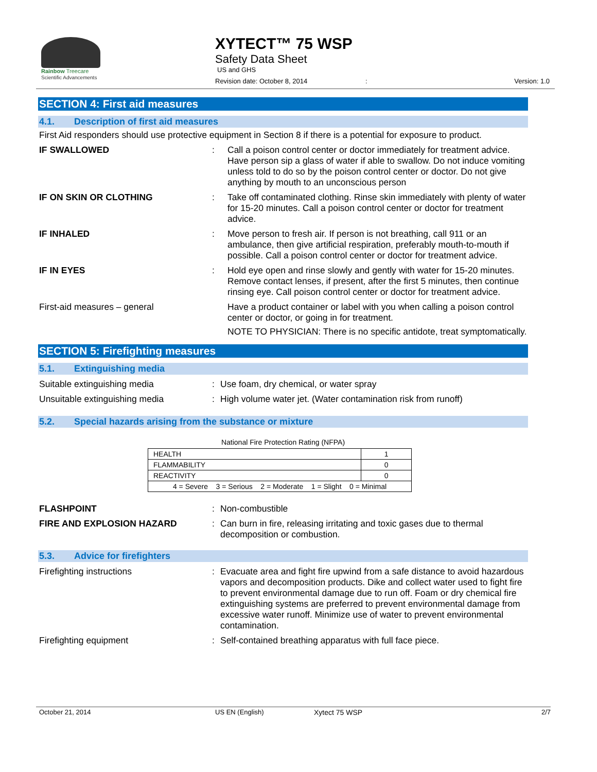Rainbow Treecare
Scientific Advancements
XYTECT™ 75 WSP
Safety Data Sheet
US and GHS
Revision date: October 8, 2014 : Version: 1.0
SECTION 4: First aid measures
4.1. Description of first aid measures
First Aid responders should use protective equipment in Section 8 if there is a potential for exposure to product.
IF SWALLOWED : Call a poison control center or doctor immediately for treatment advice. Have person sip a glass of water if able to swallow. Do not induce vomiting unless told to do so by the poison control center or doctor. Do not give anything by mouth to an unconscious person
IF ON SKIN OR CLOTHING : Take off contaminated clothing. Rinse skin immediately with plenty of water for 15-20 minutes. Call a poison control center or doctor for treatment advice.
IF INHALED : Move person to fresh air. If person is not breathing, call 911 or an ambulance, then give artificial respiration, preferably mouth-to-mouth if possible. Call a poison control center or doctor for treatment advice.
IF IN EYES : Hold eye open and rinse slowly and gently with water for 15-20 minutes. Remove contact lenses, if present, after the first 5 minutes, then continue rinsing eye. Call poison control center or doctor for treatment advice.
First-aid measures – general Have a product container or label with you when calling a poison control center or doctor, or going in for treatment.
NOTE TO PHYSICIAN: There is no specific antidote, treat symptomatically.
SECTION 5: Firefighting measures
5.1. Extinguishing media
Suitable extinguishing media : Use foam, dry chemical, or water spray
Unsuitable extinguishing media : High volume water jet. (Water contamination risk from runoff)
5.2. Special hazards arising from the substance or mixture
National Fire Protection Rating (NFPA)
| HEALTH | 1 |
| FLAMMABILITY | 0 |
| REACTIVITY | 0 |
| 4 = Severe 3 = Serious 2 = Moderate 1 = Slight 0 = Minimal | |
FLASHPOINT : Non-combustible
FIRE AND EXPLOSION HAZARD : Can burn in fire, releasing irritating and toxic gases due to thermal decomposition or combustion.
5.3. Advice for firefighters
Firefighting instructions : Evacuate area and fight fire upwind from a safe distance to avoid hazardous vapors and decomposition products. Dike and collect water used to fight fire to prevent environmental damage due to run off. Foam or dry chemical fire extinguishing systems are preferred to prevent environmental damage from excessive water runoff. Minimize use of water to prevent environmental contamination.
Firefighting equipment : Self-contained breathing apparatus with full face piece.
October 21, 2014 US EN (English) Xytect 75 WSP 2/7